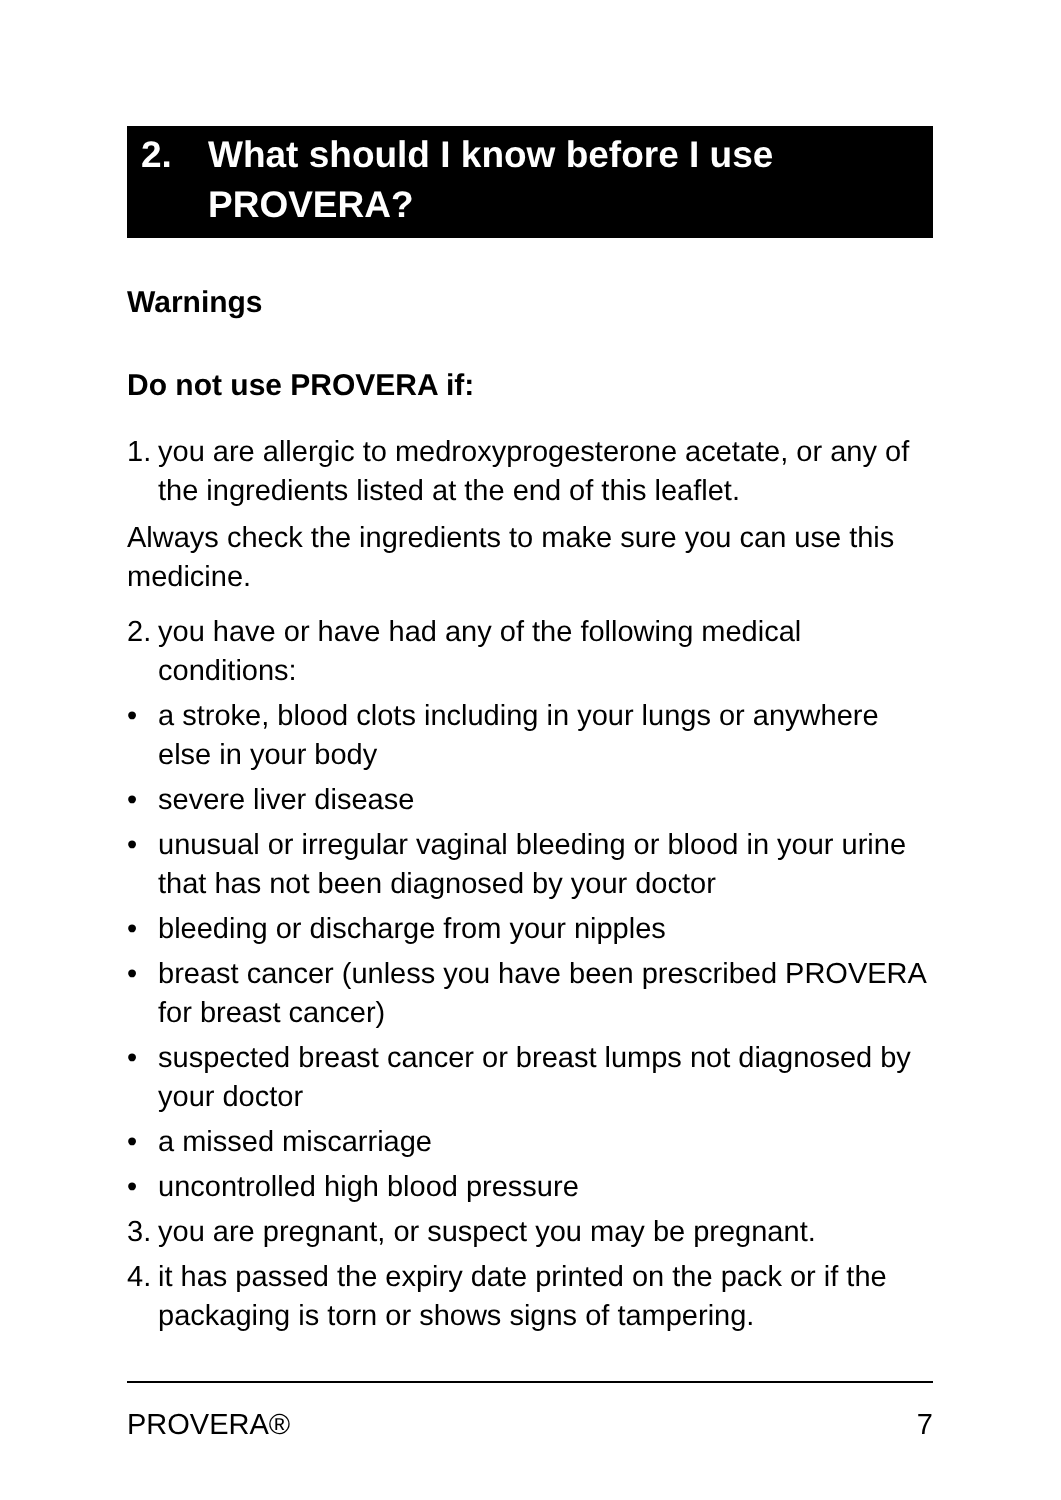2. What should I know before I use PROVERA?
Warnings
Do not use PROVERA if:
1. you are allergic to medroxyprogesterone acetate, or any of the ingredients listed at the end of this leaflet.
Always check the ingredients to make sure you can use this medicine.
2. you have or have had any of the following medical conditions:
• a stroke, blood clots including in your lungs or anywhere else in your body
• severe liver disease
• unusual or irregular vaginal bleeding or blood in your urine that has not been diagnosed by your doctor
• bleeding or discharge from your nipples
• breast cancer (unless you have been prescribed PROVERA for breast cancer)
• suspected breast cancer or breast lumps not diagnosed by your doctor
• a missed miscarriage
• uncontrolled high blood pressure
3. you are pregnant, or suspect you may be pregnant.
4. it has passed the expiry date printed on the pack or if the packaging is torn or shows signs of tampering.
PROVERA® 7